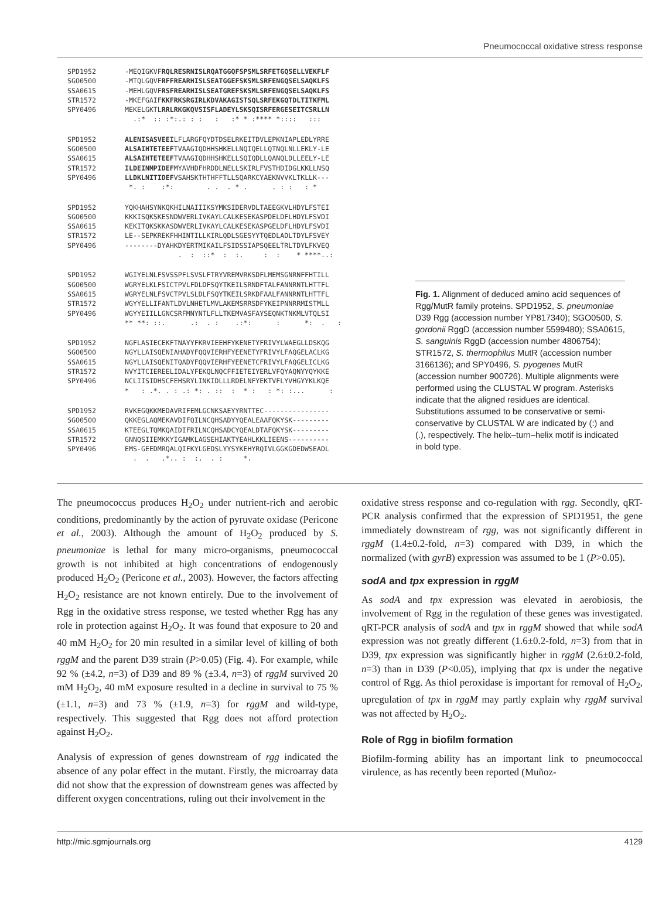Pneumococcal oxidative stress response
SPD1952 -MEQIGKVF RQLRESRNISLRQATGGQFSPSMLSRFETGQSELLVEKFLF
SGO0500 -MTQLGQVF RFFREARHISLSEATGGEFSKSMLSRFENGQSELSAQKLFS
SSA0615 -MEHLGQVF RSFREARHISLSEATGREFSKSMLSRFENGQSELSAQKLFS
STR1572 -MKEFGAIF KKFRKSRGIRLKDVAKAGISTSQLSRFEKGQTDLTITKFML
SPY0496 MEKELGKTL RRLRKGKQVSISFLADEYLSKSQISRFERGESEITCSRLLN
.:* :: :*:.: : : : :* * :**** *:::: :::
SPD1952 ALENISASVEEI LFLARGFQYDTDSELRKEITDVLEPKNIAPLEDLYRRE
SGO0500 ALSAIHTETEEF TVAAGIQDHHSHKELLNQIQELLQTNQLNLLEKLY-LE
SSA0615 ALSAIHTETEEF TVAAGIQDHHSHKELLSQIQDLLQANQLDLLEELY-LE
STR1572 ILDEINMPIDEF MYAVHDFHRDDLNELLSKIRLFVSTHDIDGLKKLLNSQ
SPY0496 LLDKLNITIDEF VSAHSKTHTHFFTLLSQARKCYAEKNVVKLTKLLK---
*. : :*: . . . * . . : : : *
SPD1952 YQKHAHSYNKQKHILNAIIIKSYMKSIDERVDLTAEEGKVLHDYLFSTEI
SGO0500 KKKISQKSKESNDWVERLIVKAYLCALKESEKASPDELDFLHDYLFSVDI
SSA0615 KEKITQKSKKASDWVERLIVKAYLCALKESEKASPGELDFLHDYLFSVDI
STR1572 LE--SEPKREKFHHINTILLKIRLQDLSGESYYTQEDLADLTDYLFSVEY
SPY0496 --------DYAHKDYERTMIKAILFSIDSSIAPSQEELTRLTDYLFKVEQ
. : ::* : :. : : * ****..:
SPD1952 WGIYELNLFSVSSPFLSVSLFTRYVREMVRKSDFLMEMSGNRNFFHTILL
SGO0500 WGRYELKLFSICTPVLFDLDFSQYTKEILSRNDFTALFANNRNTLHTTFL
SSA0615 WGRYELNLFSVCTPVLSLDLFSQYTKEILSRKDFAALFANNRNTLHTTFL
STR1572 WGYYELLIFANTLDVLNHETLMVLAKEMSRRSDFYKEIPNNRRMISTMLL
SPY0496 WGYYEIILLGNCSRFMNYNTLFLLTKEMVASFAYSEQNKTNKMLVTQLSI
** **: ::. .: . : .:*: : *: . :
SPD1952 NGFLASIECEKFTNAYYFKRVIEEHFYKENETYFRIVYLWAEGLLDSKQG
SGO0500 NGYLLAISQENIAHADYFQQVIERHFYEENETYFRIVYLFAQGELACLKG
SSA0615 NGYLLAISQENITQADYFQQVIERHFYEENETCFRIVYLFAQGELICLKG
STR1572 NVYITCIEREELIDALYFEKQLNQCFFIETEIYERLVFQYAQNYYQYKKE
SPY0496 NCLIISIDHSCFEHSRYLINKIDLLLRDELNFYEKTVFLYVHGYYKLKQE
* : .*. . : .: *: . :: : * : : *: :... :
SPD1952 RVKEGQKKMEDAVRIFEMLGCNKSAEYYRNTTEC----------------
SGO0500 QKKEGLAQMEKAVDIFQILNCQHSADYYQEALEAAFQKYSK---------
SSA0615 KTEEGLTQMKQAIDIFRILNCQHSADCYQEALDTAFQKYSK---------
STR1572 GNNQSIIEMKKYIGAMKLAGSEHIAKTYEAHLKKLIEENS----------
SPY0496 EMS-GEEDMRQALQIFKYLGEDSLYYSYKEHYRQIVLGGKGDEDWSEADL
. . .*.. : :. . : *.
Fig. 1. Alignment of deduced amino acid sequences of Rgg/MutR family proteins. SPD1952, S. pneumoniae D39 Rgg (accession number YP817340); SGO0500, S. gordonii RggD (accession number 5599480); SSA0615, S. sanguinis RggD (accession number 4806754); STR1572, S. thermophilus MutR (accession number 3166136); and SPY0496, S. pyogenes MutR (accession number 900726). Multiple alignments were performed using the CLUSTAL W program. Asterisks indicate that the aligned residues are identical. Substitutions assumed to be conservative or semi-conservative by CLUSTAL W are indicated by (:) and (.), respectively. The helix–turn–helix motif is indicated in bold type.
The pneumococcus produces H<sub>2</sub>O<sub>2</sub> under nutrient-rich and aerobic conditions, predominantly by the action of pyruvate oxidase (Pericone et al., 2003). Although the amount of H<sub>2</sub>O<sub>2</sub> produced by S. pneumoniae is lethal for many micro-organisms, pneumococcal growth is not inhibited at high concentrations of endogenously produced H<sub>2</sub>O<sub>2</sub> (Pericone et al., 2003). However, the factors affecting H<sub>2</sub>O<sub>2</sub> resistance are not known entirely. Due to the involvement of Rgg in the oxidative stress response, we tested whether Rgg has any role in protection against H<sub>2</sub>O<sub>2</sub>. It was found that exposure to 20 and 40 mM H<sub>2</sub>O<sub>2</sub> for 20 min resulted in a similar level of killing of both rggM and the parent D39 strain (P>0.05) (Fig. 4). For example, while 92 % (±4.2, n=3) of D39 and 89 % (±3.4, n=3) of rggM survived 20 mM H<sub>2</sub>O<sub>2</sub>, 40 mM exposure resulted in a decline in survival to 75 % (±1.1, n=3) and 73 % (±1.9, n=3) for rggM and wild-type, respectively. This suggested that Rgg does not afford protection against H<sub>2</sub>O<sub>2</sub>.
Analysis of expression of genes downstream of rgg indicated the absence of any polar effect in the mutant. Firstly, the microarray data did not show that the expression of downstream genes was affected by different oxygen concentrations, ruling out their involvement in the
oxidative stress response and co-regulation with rgg. Secondly, qRT-PCR analysis confirmed that the expression of SPD1951, the gene immediately downstream of rgg, was not significantly different in rggM (1.4±0.2-fold, n=3) compared with D39, in which the normalized (with gyrB) expression was assumed to be 1 (P>0.05).
sodA and tpx expression in rggM
As sodA and tpx expression was elevated in aerobiosis, the involvement of Rgg in the regulation of these genes was investigated. qRT-PCR analysis of sodA and tpx in rggM showed that while sodA expression was not greatly different (1.6±0.2-fold, n=3) from that in D39, tpx expression was significantly higher in rggM (2.6±0.2-fold, n=3) than in D39 (P<0.05), implying that tpx is under the negative control of Rgg. As thiol peroxidase is important for removal of H<sub>2</sub>O<sub>2</sub>, upregulation of tpx in rggM may partly explain why rggM survival was not affected by H<sub>2</sub>O<sub>2</sub>.
Role of Rgg in biofilm formation
Biofilm-forming ability has an important link to pneumococcal virulence, as has recently been reported (Muñoz-
http://mic.sgmjournals.org 4129